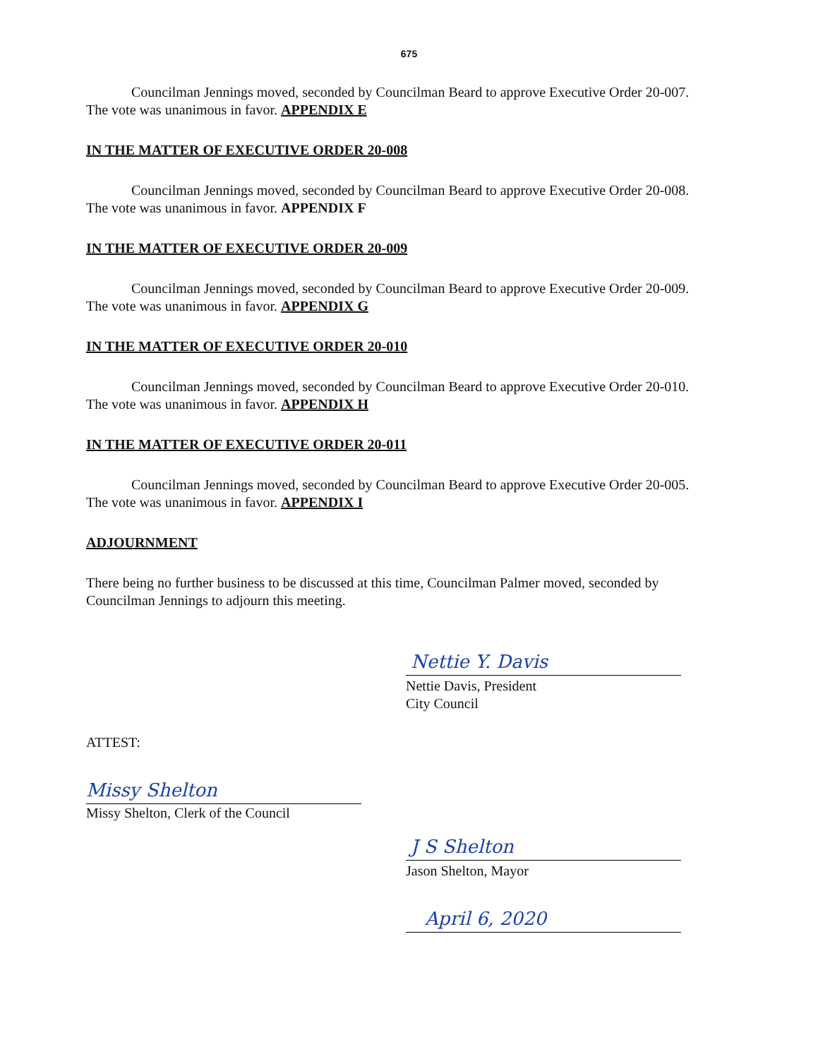675
Councilman Jennings moved, seconded by Councilman Beard to approve Executive Order 20-007. The vote was unanimous in favor. APPENDIX E
IN THE MATTER OF EXECUTIVE ORDER 20-008
Councilman Jennings moved, seconded by Councilman Beard to approve Executive Order 20-008. The vote was unanimous in favor. APPENDIX F
IN THE MATTER OF EXECUTIVE ORDER 20-009
Councilman Jennings moved, seconded by Councilman Beard to approve Executive Order 20-009. The vote was unanimous in favor. APPENDIX G
IN THE MATTER OF EXECUTIVE ORDER 20-010
Councilman Jennings moved, seconded by Councilman Beard to approve Executive Order 20-010. The vote was unanimous in favor. APPENDIX H
IN THE MATTER OF EXECUTIVE ORDER 20-011
Councilman Jennings moved, seconded by Councilman Beard to approve Executive Order 20-005. The vote was unanimous in favor. APPENDIX I
ADJOURNMENT
There being no further business to be discussed at this time, Councilman Palmer moved, seconded by Councilman Jennings to adjourn this meeting.
Nettie Y. Davis
Nettie Davis, President
City Council
ATTEST:
Missy Shelton
Missy Shelton, Clerk of the Council
J S Shelton
Jason Shelton, Mayor
April 6, 2020